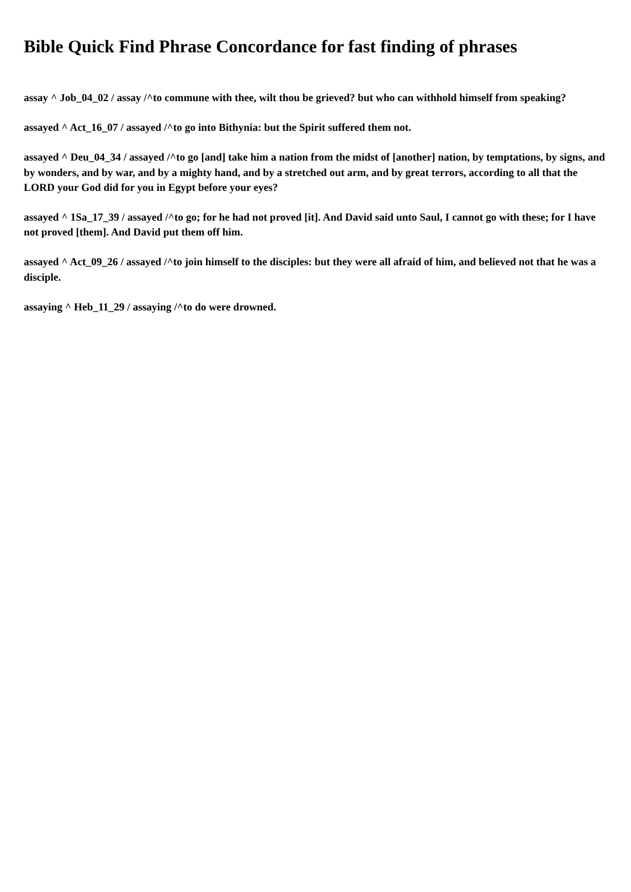Bible Quick Find Phrase Concordance for fast finding of phrases
assay ^ Job_04_02 / assay /^to commune with thee, wilt thou be grieved? but who can withhold himself from speaking?
assayed ^ Act_16_07 / assayed /^to go into Bithynia: but the Spirit suffered them not.
assayed ^ Deu_04_34 / assayed /^to go [and] take him a nation from the midst of [another] nation, by temptations, by signs, and by wonders, and by war, and by a mighty hand, and by a stretched out arm, and by great terrors, according to all that the LORD your God did for you in Egypt before your eyes?
assayed ^ 1Sa_17_39 / assayed /^to go; for he had not proved [it]. And David said unto Saul, I cannot go with these; for I have not proved [them]. And David put them off him.
assayed ^ Act_09_26 / assayed /^to join himself to the disciples: but they were all afraid of him, and believed not that he was a disciple.
assaying ^ Heb_11_29 / assaying /^to do were drowned.